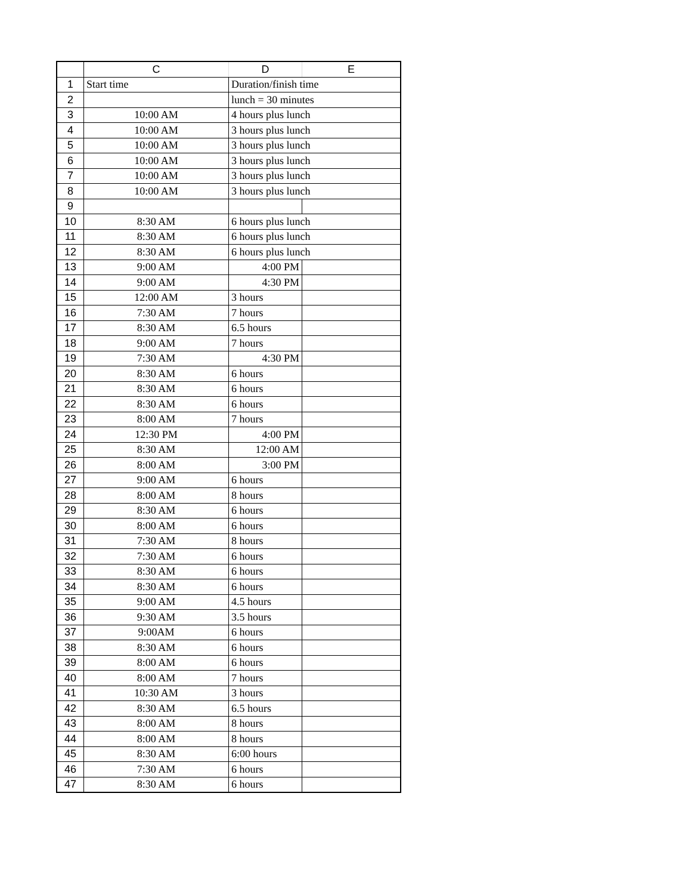| | C | D | E |
| --- | --- | --- | --- |
| 1 | Start time | Duration/finish time | |
| 2 | | lunch = 30 minutes | |
| 3 | 10:00 AM | 4 hours plus lunch | |
| 4 | 10:00 AM | 3 hours plus lunch | |
| 5 | 10:00 AM | 3 hours plus lunch | |
| 6 | 10:00 AM | 3 hours plus lunch | |
| 7 | 10:00 AM | 3 hours plus lunch | |
| 8 | 10:00 AM | 3 hours plus lunch | |
| 9 | | | |
| 10 | 8:30 AM | 6 hours plus lunch | |
| 11 | 8:30 AM | 6 hours plus lunch | |
| 12 | 8:30 AM | 6 hours plus lunch | |
| 13 | 9:00 AM | 4:00 PM | |
| 14 | 9:00 AM | 4:30 PM | |
| 15 | 12:00 AM | 3 hours | |
| 16 | 7:30 AM | 7 hours | |
| 17 | 8:30 AM | 6.5 hours | |
| 18 | 9:00 AM | 7 hours | |
| 19 | 7:30 AM | 4:30 PM | |
| 20 | 8:30 AM | 6 hours | |
| 21 | 8:30 AM | 6 hours | |
| 22 | 8:30 AM | 6 hours | |
| 23 | 8:00 AM | 7 hours | |
| 24 | 12:30 PM | 4:00 PM | |
| 25 | 8:30 AM | 12:00 AM | |
| 26 | 8:00 AM | 3:00 PM | |
| 27 | 9:00 AM | 6 hours | |
| 28 | 8:00 AM | 8 hours | |
| 29 | 8:30 AM | 6 hours | |
| 30 | 8:00 AM | 6 hours | |
| 31 | 7:30 AM | 8 hours | |
| 32 | 7:30 AM | 6 hours | |
| 33 | 8:30 AM | 6 hours | |
| 34 | 8:30 AM | 6 hours | |
| 35 | 9:00 AM | 4.5 hours | |
| 36 | 9:30 AM | 3.5 hours | |
| 37 | 9:00AM | 6 hours | |
| 38 | 8:30 AM | 6 hours | |
| 39 | 8:00 AM | 6 hours | |
| 40 | 8:00 AM | 7 hours | |
| 41 | 10:30 AM | 3 hours | |
| 42 | 8:30 AM | 6.5 hours | |
| 43 | 8:00 AM | 8 hours | |
| 44 | 8:00 AM | 8 hours | |
| 45 | 8:30 AM | 6:00 hours | |
| 46 | 7:30 AM | 6 hours | |
| 47 | 8:30 AM | 6 hours | |